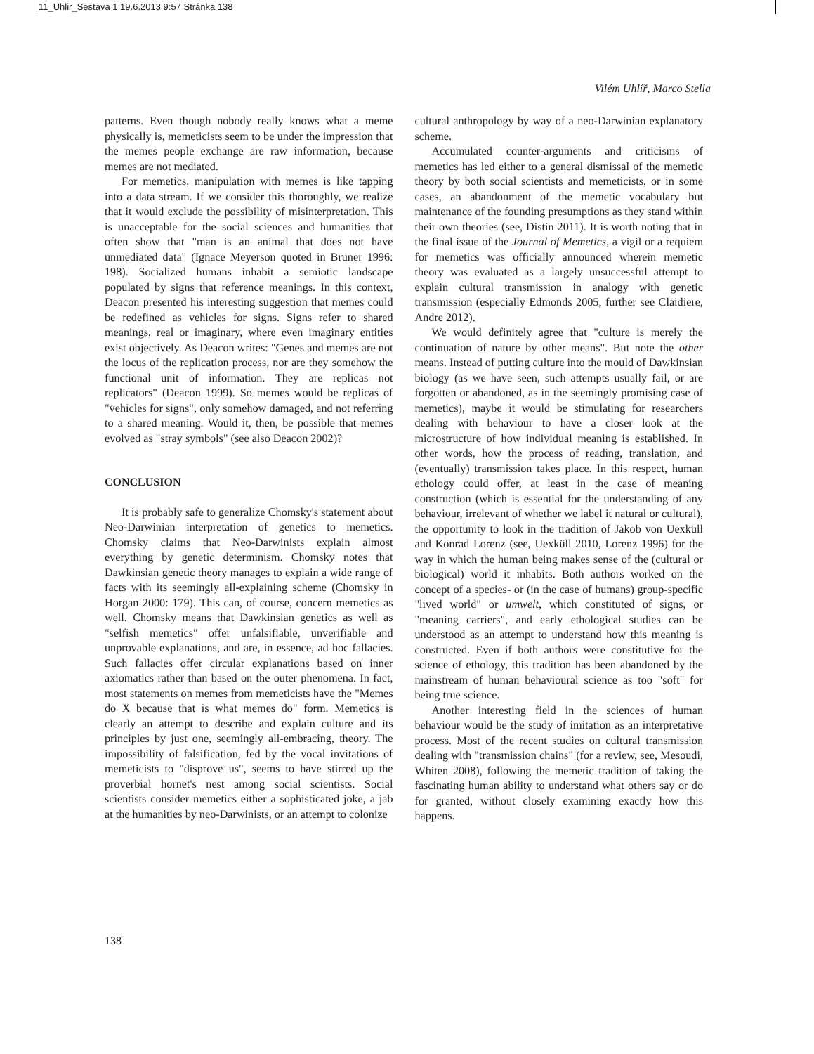11_Uhlir_Sestava 1 19.6.2013 9:57 Stránka 138
Vilém Uhlíř, Marco Stella
patterns. Even though nobody really knows what a meme physically is, memeticists seem to be under the impression that the memes people exchange are raw information, because memes are not mediated.
For memetics, manipulation with memes is like tapping into a data stream. If we consider this thoroughly, we realize that it would exclude the possibility of misinterpretation. This is unacceptable for the social sciences and humanities that often show that "man is an animal that does not have unmediated data" (Ignace Meyerson quoted in Bruner 1996: 198). Socialized humans inhabit a semiotic landscape populated by signs that reference meanings. In this context, Deacon presented his interesting suggestion that memes could be redefined as vehicles for signs. Signs refer to shared meanings, real or imaginary, where even imaginary entities exist objectively. As Deacon writes: "Genes and memes are not the locus of the replication process, nor are they somehow the functional unit of information. They are replicas not replicators" (Deacon 1999). So memes would be replicas of "vehicles for signs", only somehow damaged, and not referring to a shared meaning. Would it, then, be possible that memes evolved as "stray symbols" (see also Deacon 2002)?
CONCLUSION
It is probably safe to generalize Chomsky's statement about Neo-Darwinian interpretation of genetics to memetics. Chomsky claims that Neo-Darwinists explain almost everything by genetic determinism. Chomsky notes that Dawkinsian genetic theory manages to explain a wide range of facts with its seemingly all-explaining scheme (Chomsky in Horgan 2000: 179). This can, of course, concern memetics as well. Chomsky means that Dawkinsian genetics as well as "selfish memetics" offer unfalsifiable, unverifiable and unprovable explanations, and are, in essence, ad hoc fallacies. Such fallacies offer circular explanations based on inner axiomatics rather than based on the outer phenomena. In fact, most statements on memes from memeticists have the "Memes do X because that is what memes do" form. Memetics is clearly an attempt to describe and explain culture and its principles by just one, seemingly all-embracing, theory. The impossibility of falsification, fed by the vocal invitations of memeticists to "disprove us", seems to have stirred up the proverbial hornet's nest among social scientists. Social scientists consider memetics either a sophisticated joke, a jab at the humanities by neo-Darwinists, or an attempt to colonize
cultural anthropology by way of a neo-Darwinian explanatory scheme.
Accumulated counter-arguments and criticisms of memetics has led either to a general dismissal of the memetic theory by both social scientists and memeticists, or in some cases, an abandonment of the memetic vocabulary but maintenance of the founding presumptions as they stand within their own theories (see, Distin 2011). It is worth noting that in the final issue of the Journal of Memetics, a vigil or a requiem for memetics was officially announced wherein memetic theory was evaluated as a largely unsuccessful attempt to explain cultural transmission in analogy with genetic transmission (especially Edmonds 2005, further see Claidiere, Andre 2012).
We would definitely agree that "culture is merely the continuation of nature by other means". But note the other means. Instead of putting culture into the mould of Dawkinsian biology (as we have seen, such attempts usually fail, or are forgotten or abandoned, as in the seemingly promising case of memetics), maybe it would be stimulating for researchers dealing with behaviour to have a closer look at the microstructure of how individual meaning is established. In other words, how the process of reading, translation, and (eventually) transmission takes place. In this respect, human ethology could offer, at least in the case of meaning construction (which is essential for the understanding of any behaviour, irrelevant of whether we label it natural or cultural), the opportunity to look in the tradition of Jakob von Uexküll and Konrad Lorenz (see, Uexküll 2010, Lorenz 1996) for the way in which the human being makes sense of the (cultural or biological) world it inhabits. Both authors worked on the concept of a species- or (in the case of humans) group-specific "lived world" or umwelt, which constituted of signs, or "meaning carriers", and early ethological studies can be understood as an attempt to understand how this meaning is constructed. Even if both authors were constitutive for the science of ethology, this tradition has been abandoned by the mainstream of human behavioural science as too "soft" for being true science.
Another interesting field in the sciences of human behaviour would be the study of imitation as an interpretative process. Most of the recent studies on cultural transmission dealing with "transmission chains" (for a review, see, Mesoudi, Whiten 2008), following the memetic tradition of taking the fascinating human ability to understand what others say or do for granted, without closely examining exactly how this happens.
138